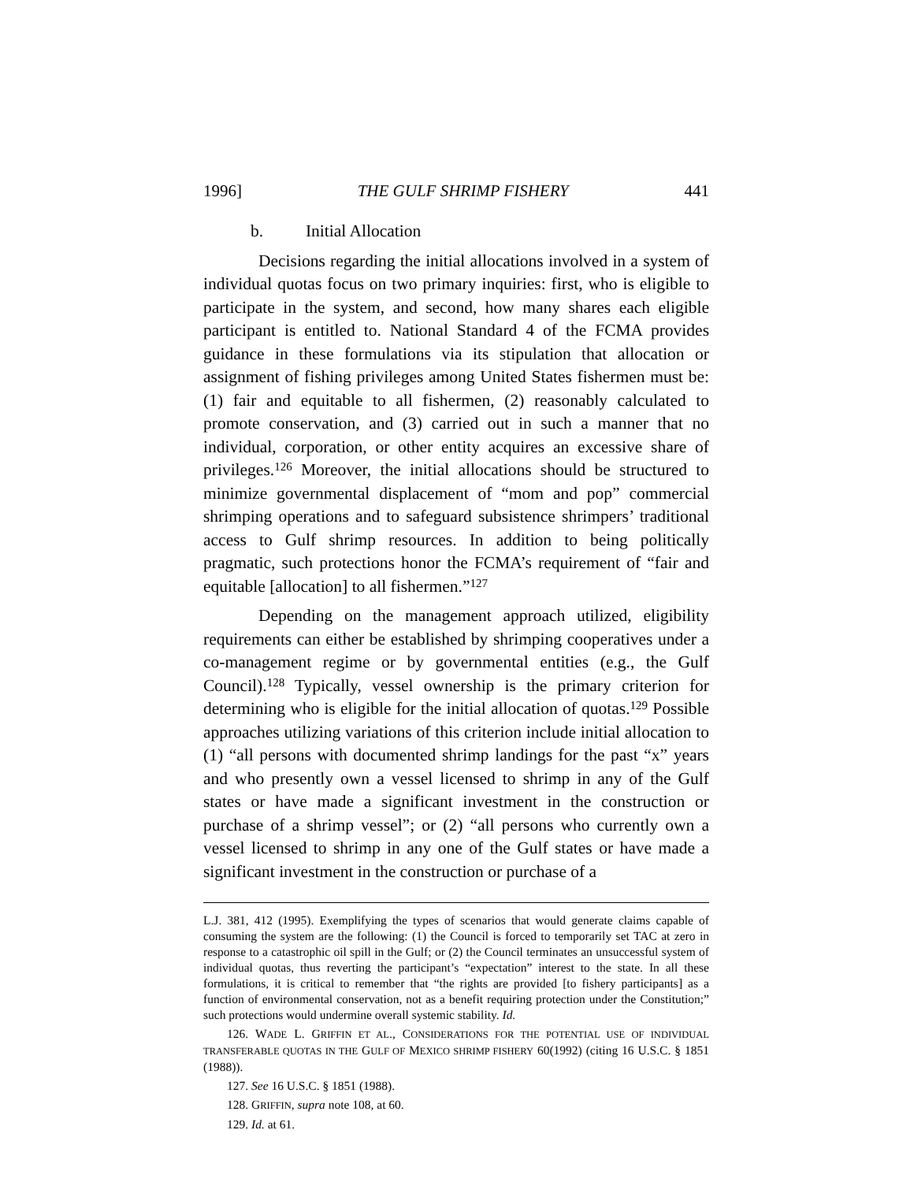1996] THE GULF SHRIMP FISHERY 441
b. Initial Allocation
Decisions regarding the initial allocations involved in a system of individual quotas focus on two primary inquiries: first, who is eligible to participate in the system, and second, how many shares each eligible participant is entitled to. National Standard 4 of the FCMA provides guidance in these formulations via its stipulation that allocation or assignment of fishing privileges among United States fishermen must be: (1) fair and equitable to all fishermen, (2) reasonably calculated to promote conservation, and (3) carried out in such a manner that no individual, corporation, or other entity acquires an excessive share of privileges.<sup>126</sup> Moreover, the initial allocations should be structured to minimize governmental displacement of “mom and pop” commercial shrimping operations and to safeguard subsistence shrimpers’ traditional access to Gulf shrimp resources. In addition to being politically pragmatic, such protections honor the FCMA’s requirement of “fair and equitable [allocation] to all fishermen.”<sup>127</sup>
Depending on the management approach utilized, eligibility requirements can either be established by shrimping cooperatives under a co-management regime or by governmental entities (e.g., the Gulf Council).<sup>128</sup> Typically, vessel ownership is the primary criterion for determining who is eligible for the initial allocation of quotas.<sup>129</sup> Possible approaches utilizing variations of this criterion include initial allocation to (1) “all persons with documented shrimp landings for the past “x” years and who presently own a vessel licensed to shrimp in any of the Gulf states or have made a significant investment in the construction or purchase of a shrimp vessel”; or (2) “all persons who currently own a vessel licensed to shrimp in any one of the Gulf states or have made a significant investment in the construction or purchase of a
L.J. 381, 412 (1995). Exemplifying the types of scenarios that would generate claims capable of consuming the system are the following: (1) the Council is forced to temporarily set TAC at zero in response to a catastrophic oil spill in the Gulf; or (2) the Council terminates an unsuccessful system of individual quotas, thus reverting the participant’s “expectation” interest to the state. In all these formulations, it is critical to remember that “the rights are provided [to fishery participants] as a function of environmental conservation, not as a benefit requiring protection under the Constitution;” such protections would undermine overall systemic stability. Id.
126. WADE L. GRIFFIN ET AL., CONSIDERATIONS FOR THE POTENTIAL USE OF INDIVIDUAL TRANSFERABLE QUOTAS IN THE GULF OF MEXICO SHRIMP FISHERY 60(1992) (citing 16 U.S.C. § 1851 (1988)).
127. See 16 U.S.C. § 1851 (1988).
128. GRIFFIN, supra note 108, at 60.
129. Id. at 61.